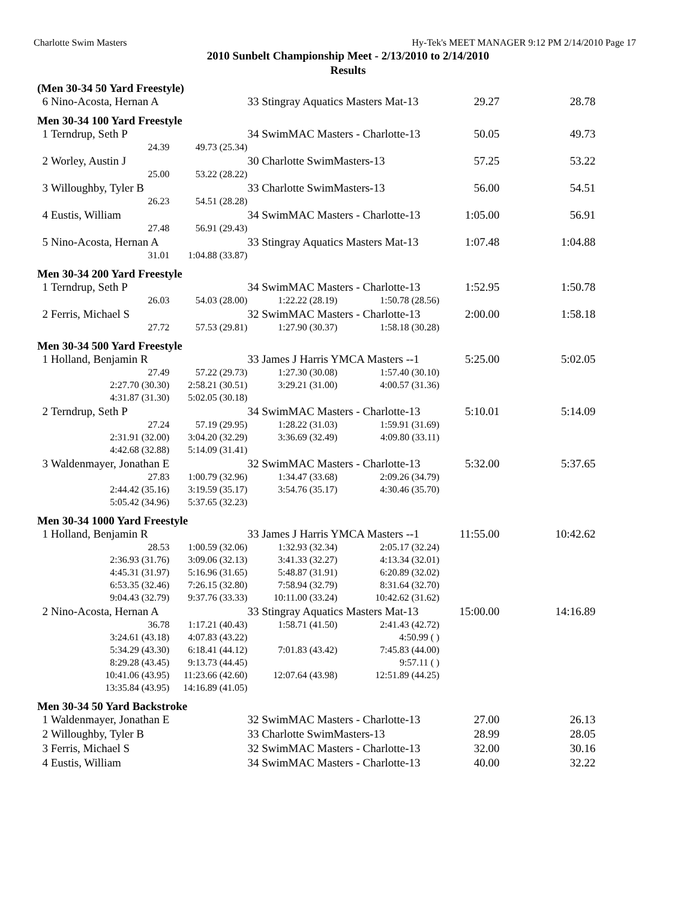Charlotte Swim Masters Hy-Tek's MEET MANAGER 9:12 PM 2/14/2010 Page 17
2010 Sunbelt Championship Meet - 2/13/2010 to 2/14/2010
Results
| (Men 30-34 50 Yard Freestyle) | | | | | | |
| 6 | Nino-Acosta, Hernan A | | 33 Stingray Aquatics Masters Mat-13 | | 29.27 | 28.78 |
| Men 30-34 100 Yard Freestyle | | | | | | |
| 1 | Terndrup, Seth P | | 34 SwimMAC Masters - Charlotte-13 | | 50.05 | 49.73 |
| | 24.39 | 49.73 (25.34) | | | | |
| 2 | Worley, Austin J | | 30 Charlotte SwimMasters-13 | | 57.25 | 53.22 |
| | 25.00 | 53.22 (28.22) | | | | |
| 3 | Willoughby, Tyler B | | 33 Charlotte SwimMasters-13 | | 56.00 | 54.51 |
| | 26.23 | 54.51 (28.28) | | | | |
| 4 | Eustis, William | | 34 SwimMAC Masters - Charlotte-13 | | 1:05.00 | 56.91 |
| | 27.48 | 56.91 (29.43) | | | | |
| 5 | Nino-Acosta, Hernan A | | 33 Stingray Aquatics Masters Mat-13 | | 1:07.48 | 1:04.88 |
| | 31.01 | 1:04.88 (33.87) | | | | |
| Men 30-34 200 Yard Freestyle | | | | | | |
| 1 | Terndrup, Seth P | | 34 SwimMAC Masters - Charlotte-13 | | 1:52.95 | 1:50.78 |
| | 26.03 | 54.03 (28.00) | 1:22.22 (28.19) | 1:50.78 (28.56) | | |
| 2 | Ferris, Michael S | | 32 SwimMAC Masters - Charlotte-13 | | 2:00.00 | 1:58.18 |
| | 27.72 | 57.53 (29.81) | 1:27.90 (30.37) | 1:58.18 (30.28) | | |
| Men 30-34 500 Yard Freestyle | | | | | | |
| 1 | Holland, Benjamin R | | 33 James J Harris YMCA Masters --1 | | 5:25.00 | 5:02.05 |
| | 27.49 | 57.22 (29.73) | 1:27.30 (30.08) | 1:57.40 (30.10) | | |
| | 2:27.70 (30.30) | 2:58.21 (30.51) | 3:29.21 (31.00) | 4:00.57 (31.36) | | |
| | 4:31.87 (31.30) | 5:02.05 (30.18) | | | | |
| 2 | Terndrup, Seth P | | 34 SwimMAC Masters - Charlotte-13 | | 5:10.01 | 5:14.09 |
| | 27.24 | 57.19 (29.95) | 1:28.22 (31.03) | 1:59.91 (31.69) | | |
| | 2:31.91 (32.00) | 3:04.20 (32.29) | 3:36.69 (32.49) | 4:09.80 (33.11) | | |
| | 4:42.68 (32.88) | 5:14.09 (31.41) | | | | |
| 3 | Waldenmayer, Jonathan E | | 32 SwimMAC Masters - Charlotte-13 | | 5:32.00 | 5:37.65 |
| | 27.83 | 1:00.79 (32.96) | 1:34.47 (33.68) | 2:09.26 (34.79) | | |
| | 2:44.42 (35.16) | 3:19.59 (35.17) | 3:54.76 (35.17) | 4:30.46 (35.70) | | |
| | 5:05.42 (34.96) | 5:37.65 (32.23) | | | | |
| Men 30-34 1000 Yard Freestyle | | | | | | |
| 1 | Holland, Benjamin R | | 33 James J Harris YMCA Masters --1 | | 11:55.00 | 10:42.62 |
| | 28.53 | 1:00.59 (32.06) | 1:32.93 (32.34) | 2:05.17 (32.24) | | |
| | 2:36.93 (31.76) | 3:09.06 (32.13) | 3:41.33 (32.27) | 4:13.34 (32.01) | | |
| | 4:45.31 (31.97) | 5:16.96 (31.65) | 5:48.87 (31.91) | 6:20.89 (32.02) | | |
| | 6:53.35 (32.46) | 7:26.15 (32.80) | 7:58.94 (32.79) | 8:31.64 (32.70) | | |
| | 9:04.43 (32.79) | 9:37.76 (33.33) | 10:11.00 (33.24) | 10:42.62 (31.62) | | |
| 2 | Nino-Acosta, Hernan A | | 33 Stingray Aquatics Masters Mat-13 | | 15:00.00 | 14:16.89 |
| | 36.78 | 1:17.21 (40.43) | 1:58.71 (41.50) | 2:41.43 (42.72) | | |
| | 3:24.61 (43.18) | 4:07.83 (43.22) | | 4:50.99 ( ) | | |
| | 5:34.29 (43.30) | 6:18.41 (44.12) | 7:01.83 (43.42) | 7:45.83 (44.00) | | |
| | 8:29.28 (43.45) | 9:13.73 (44.45) | | 9:57.11 ( ) | | |
| | 10:41.06 (43.95) | 11:23.66 (42.60) | 12:07.64 (43.98) | 12:51.89 (44.25) | | |
| | 13:35.84 (43.95) | 14:16.89 (41.05) | | | | |
| Men 30-34 50 Yard Backstroke | | | | | | |
| 1 | Waldenmayer, Jonathan E | | 32 SwimMAC Masters - Charlotte-13 | | 27.00 | 26.13 |
| 2 | Willoughby, Tyler B | | 33 Charlotte SwimMasters-13 | | 28.99 | 28.05 |
| 3 | Ferris, Michael S | | 32 SwimMAC Masters - Charlotte-13 | | 32.00 | 30.16 |
| 4 | Eustis, William | | 34 SwimMAC Masters - Charlotte-13 | | 40.00 | 32.22 |